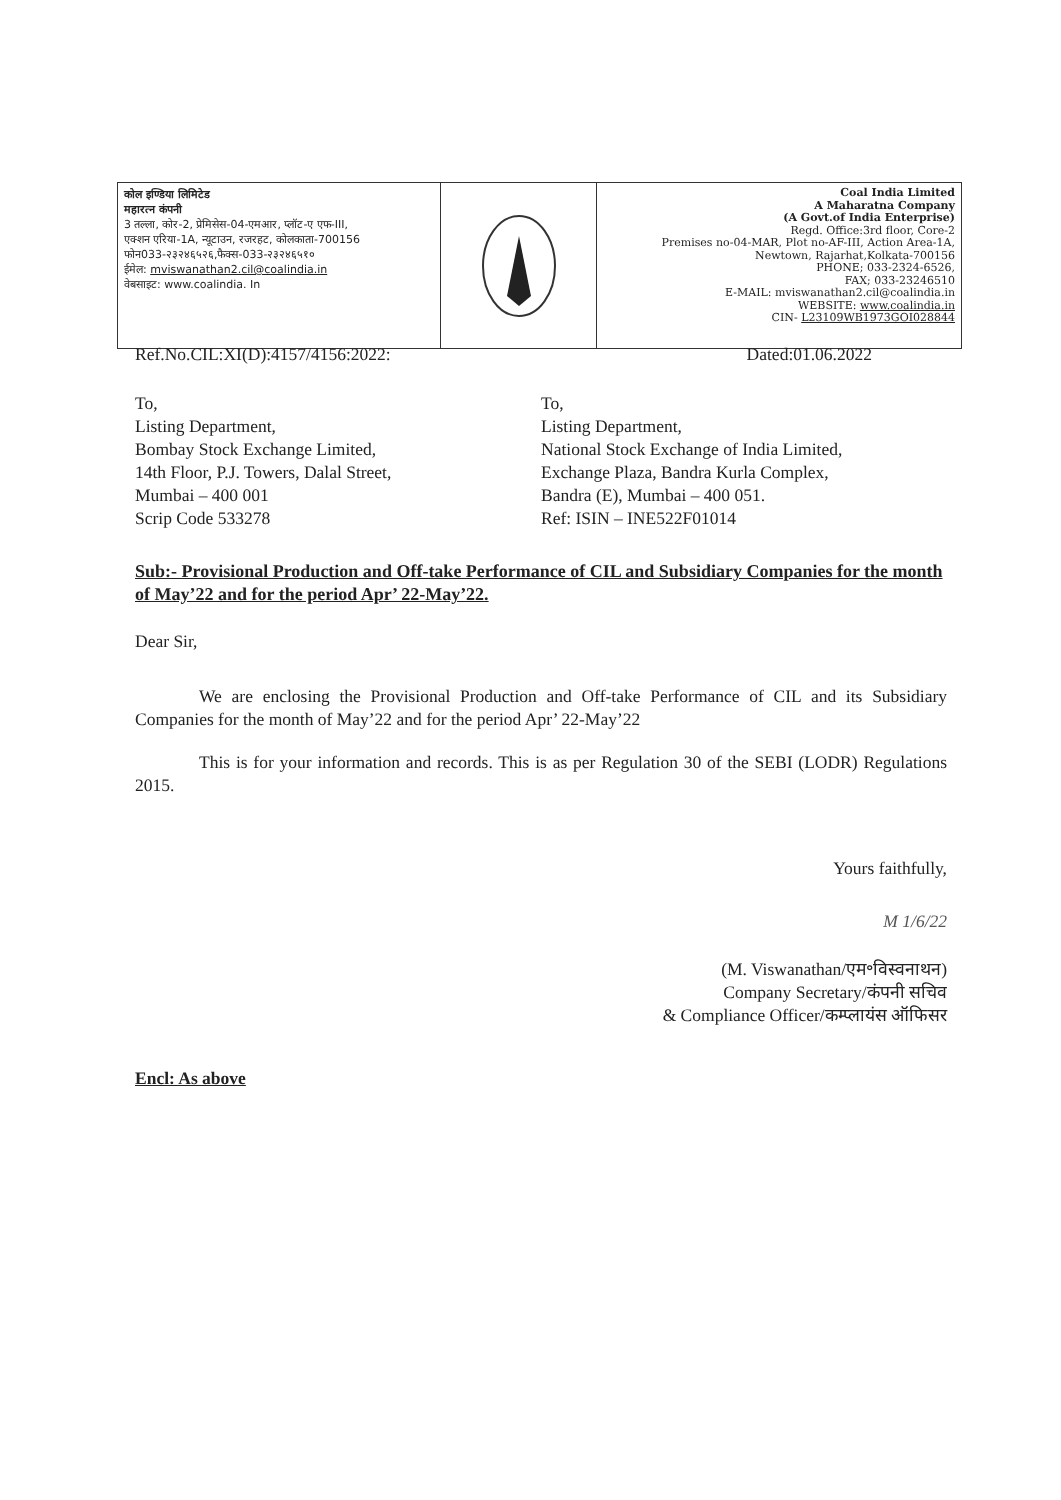कोल इण्डिया लिमिटेड
महारत्न कंपनी
3 तल्ला, कोर-2, प्रेमिसेस-04-एमआर, प्लॉट-ए एफ-III,
एक्शन एरिया-1A, न्यूटाउन, रजरहट, कोलकाता-700156
फोन033-२३२४६५२६,फैक्स-033-२३२४६५१०
ईमेल: mviswanathan2.cil@coalindia.in
वेबसाइट: www.coalindia. In
Coal India Limited
A Maharatna Company
(A Govt.of India Enterprise)
Regd. Office:3rd floor, Core-2
Premises no-04-MAR, Plot no-AF-III, Action Area-1A,
Newtown, Rajarhat,Kolkata-700156
PHONE; 033-2324-6526,
FAX; 033-23246510
E-MAIL: mviswanathan2.cil@coalindia.in
WEBSITE: www.coalindia.in
CIN- L23109WB1973GOI028844
Ref.No.CIL:XI(D):4157/4156:2022: Dated:01.06.2022
To,
Listing Department,
Bombay Stock Exchange Limited,
14th Floor, P.J. Towers, Dalal Street,
Mumbai – 400 001
Scrip Code 533278
To,
Listing Department,
National Stock Exchange of India Limited,
Exchange Plaza, Bandra Kurla Complex,
Bandra (E), Mumbai – 400 051.
Ref: ISIN – INE522F01014
Sub:- Provisional Production and Off-take Performance of CIL and Subsidiary Companies for the month of May’22 and for the period Apr’ 22-May’22.
Dear Sir,
We are enclosing the Provisional Production and Off-take Performance of CIL and its Subsidiary Companies for the month of May’22 and for the period Apr’ 22-May’22
This is for your information and records. This is as per Regulation 30 of the SEBI (LODR) Regulations 2015.
Yours faithfully,
M 1/6/22
(M. Viswanathan/एम॰विस्वनाथन)
Company Secretary/कंपनी सचिव
& Compliance Officer/कम्प्लायंस ऑफिसर
Encl: As above